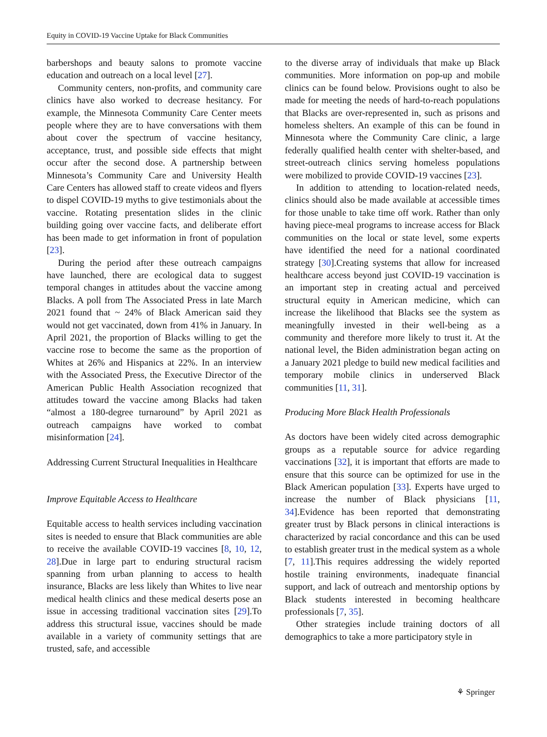Equity in COVID-19 Vaccine Uptake for Black Communities
barbershops and beauty salons to promote vaccine education and outreach on a local level [27].
Community centers, non-profits, and community care clinics have also worked to decrease hesitancy. For example, the Minnesota Community Care Center meets people where they are to have conversations with them about cover the spectrum of vaccine hesitancy, acceptance, trust, and possible side effects that might occur after the second dose. A partnership between Minnesota’s Community Care and University Health Care Centers has allowed staff to create videos and flyers to dispel COVID-19 myths to give testimonials about the vaccine. Rotating presentation slides in the clinic building going over vaccine facts, and deliberate effort has been made to get information in front of population [23].
During the period after these outreach campaigns have launched, there are ecological data to suggest temporal changes in attitudes about the vaccine among Blacks. A poll from The Associated Press in late March 2021 found that ~ 24% of Black American said they would not get vaccinated, down from 41% in January. In April 2021, the proportion of Blacks willing to get the vaccine rose to become the same as the proportion of Whites at 26% and Hispanics at 22%. In an interview with the Associated Press, the Executive Director of the American Public Health Association recognized that attitudes toward the vaccine among Blacks had taken “almost a 180-degree turnaround” by April 2021 as outreach campaigns have worked to combat misinformation [24].
Addressing Current Structural Inequalities in Healthcare
Improve Equitable Access to Healthcare
Equitable access to health services including vaccination sites is needed to ensure that Black communities are able to receive the available COVID-19 vaccines [8, 10, 12, 28].Due in large part to enduring structural racism spanning from urban planning to access to health insurance, Blacks are less likely than Whites to live near medical health clinics and these medical deserts pose an issue in accessing traditional vaccination sites [29].To address this structural issue, vaccines should be made available in a variety of community settings that are trusted, safe, and accessible
to the diverse array of individuals that make up Black communities. More information on pop-up and mobile clinics can be found below. Provisions ought to also be made for meeting the needs of hard-to-reach populations that Blacks are over-represented in, such as prisons and homeless shelters. An example of this can be found in Minnesota where the Community Care clinic, a large federally qualified health center with shelter-based, and street-outreach clinics serving homeless populations were mobilized to provide COVID-19 vaccines [23].
In addition to attending to location-related needs, clinics should also be made available at accessible times for those unable to take time off work. Rather than only having piece-meal programs to increase access for Black communities on the local or state level, some experts have identified the need for a national coordinated strategy [30].Creating systems that allow for increased healthcare access beyond just COVID-19 vaccination is an important step in creating actual and perceived structural equity in American medicine, which can increase the likelihood that Blacks see the system as meaningfully invested in their well-being as a community and therefore more likely to trust it. At the national level, the Biden administration began acting on a January 2021 pledge to build new medical facilities and temporary mobile clinics in underserved Black communities [11, 31].
Producing More Black Health Professionals
As doctors have been widely cited across demographic groups as a reputable source for advice regarding vaccinations [32], it is important that efforts are made to ensure that this source can be optimized for use in the Black American population [33]. Experts have urged to increase the number of Black physicians [11, 34].Evidence has been reported that demonstrating greater trust by Black persons in clinical interactions is characterized by racial concordance and this can be used to establish greater trust in the medical system as a whole [7, 11].This requires addressing the widely reported hostile training environments, inadequate financial support, and lack of outreach and mentorship options by Black students interested in becoming healthcare professionals [7, 35].
Other strategies include training doctors of all demographics to take a more participatory style in
⚘ Springer